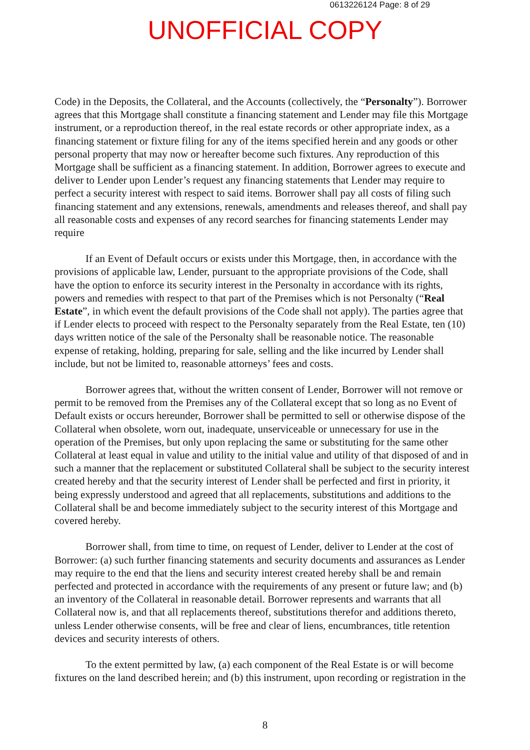0613226124 Page: 8 of 29
UNOFFICIAL COPY
Code) in the Deposits, the Collateral, and the Accounts (collectively, the “Personalty”). Borrower agrees that this Mortgage shall constitute a financing statement and Lender may file this Mortgage instrument, or a reproduction thereof, in the real estate records or other appropriate index, as a financing statement or fixture filing for any of the items specified herein and any goods or other personal property that may now or hereafter become such fixtures. Any reproduction of this Mortgage shall be sufficient as a financing statement. In addition, Borrower agrees to execute and deliver to Lender upon Lender’s request any financing statements that Lender may require to perfect a security interest with respect to said items. Borrower shall pay all costs of filing such financing statement and any extensions, renewals, amendments and releases thereof, and shall pay all reasonable costs and expenses of any record searches for financing statements Lender may require
If an Event of Default occurs or exists under this Mortgage, then, in accordance with the provisions of applicable law, Lender, pursuant to the appropriate provisions of the Code, shall have the option to enforce its security interest in the Personalty in accordance with its rights, powers and remedies with respect to that part of the Premises which is not Personalty (“Real Estate”, in which event the default provisions of the Code shall not apply). The parties agree that if Lender elects to proceed with respect to the Personalty separately from the Real Estate, ten (10) days written notice of the sale of the Personalty shall be reasonable notice. The reasonable expense of retaking, holding, preparing for sale, selling and the like incurred by Lender shall include, but not be limited to, reasonable attorneys’ fees and costs.
Borrower agrees that, without the written consent of Lender, Borrower will not remove or permit to be removed from the Premises any of the Collateral except that so long as no Event of Default exists or occurs hereunder, Borrower shall be permitted to sell or otherwise dispose of the Collateral when obsolete, worn out, inadequate, unserviceable or unnecessary for use in the operation of the Premises, but only upon replacing the same or substituting for the same other Collateral at least equal in value and utility to the initial value and utility of that disposed of and in such a manner that the replacement or substituted Collateral shall be subject to the security interest created hereby and that the security interest of Lender shall be perfected and first in priority, it being expressly understood and agreed that all replacements, substitutions and additions to the Collateral shall be and become immediately subject to the security interest of this Mortgage and covered hereby.
Borrower shall, from time to time, on request of Lender, deliver to Lender at the cost of Borrower: (a) such further financing statements and security documents and assurances as Lender may require to the end that the liens and security interest created hereby shall be and remain perfected and protected in accordance with the requirements of any present or future law; and (b) an inventory of the Collateral in reasonable detail. Borrower represents and warrants that all Collateral now is, and that all replacements thereof, substitutions therefor and additions thereto, unless Lender otherwise consents, will be free and clear of liens, encumbrances, title retention devices and security interests of others.
To the extent permitted by law, (a) each component of the Real Estate is or will become fixtures on the land described herein; and (b) this instrument, upon recording or registration in the
8